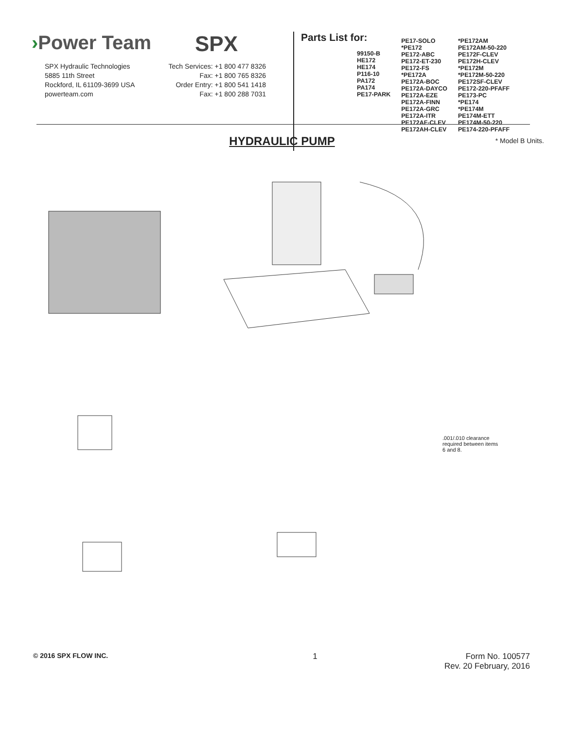›Power Team SPX
SPX Hydraulic Technologies
5885 11th Street
Rockford, IL 61109-3699 USA
powerteam.com
Tech Services: +1 800 477 8326
Fax: +1 800 765 8326
Order Entry: +1 800 541 1418
Fax: +1 800 288 7031
Parts List for:
99150-B
HE172
HE174
P116-10
PA172
PA174
PE17-PARK
PE17-SOLO
*PE172
PE172-ABC
PE172-ET-230
PE172-FS
*PE172A
PE172A-BOC
PE172A-DAYCO
PE172A-EZE
PE172A-FINN
PE172A-GRC
PE172A-ITR
PE172AF-CLEV
PE172AH-CLEV
*PE172AM
PE172AM-50-220
PE172F-CLEV
PE172H-CLEV
*PE172M
*PE172M-50-220
PE172SF-CLEV
PE172-220-PFAFF
PE173-PC
*PE174
*PE174M
PE174M-ETT
PE174M-50-220
PE174-220-PFAFF
* Model B Units.
HYDRAULIC PUMP
.001/.010 clearance required between items 6 and 8.
© 2016 SPX FLOW INC. 1 Form No. 100577
Rev. 20 February, 2016